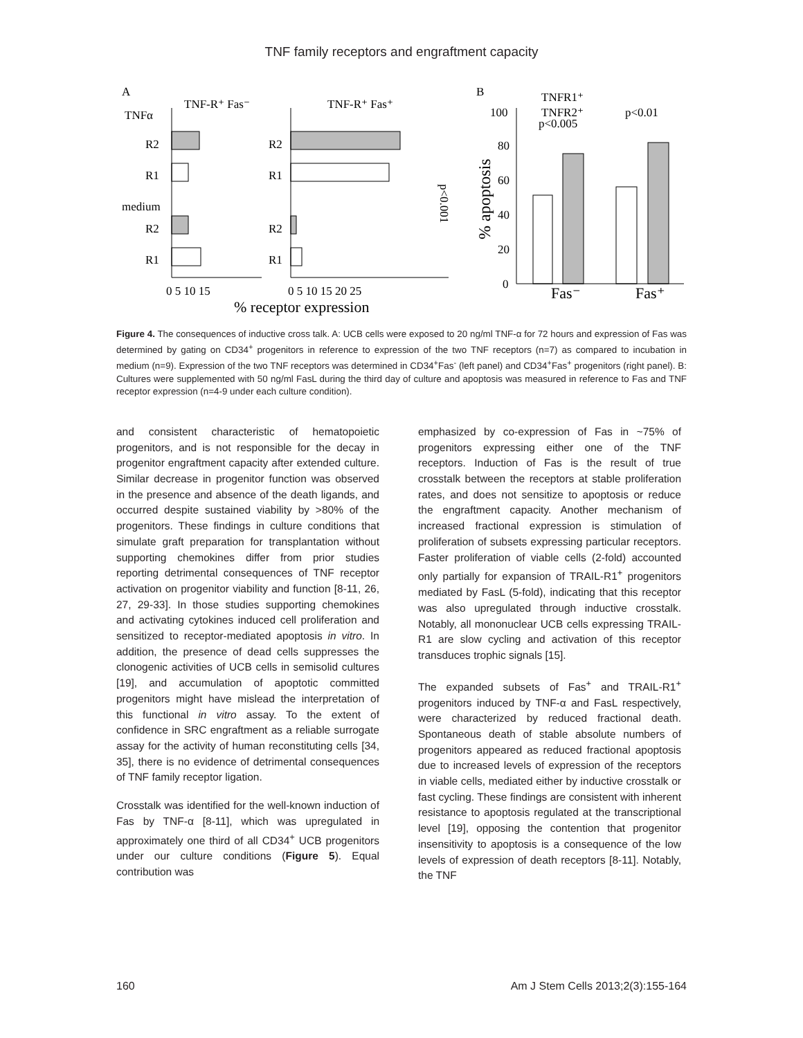TNF family receptors and engraftment capacity
A
TNF-R⁺ Fas⁻
TNF-R⁺ Fas⁺
TNFα
R2
R1
medium
R2
R1
R2
R1
R2
R1
0 5 10 15
0 5 10 15 20 25
% receptor expression
B
TNFR1⁺
TNFR2⁺
100
p<0.005
p<0.01
80
60
40
20
0
Fas⁻
Fas⁺
% apoptosis
p<0.001
Figure 4. The consequences of inductive cross talk. A: UCB cells were exposed to 20 ng/ml TNF-α for 72 hours and expression of Fas was determined by gating on CD34<sup>+</sup> progenitors in reference to expression of the two TNF receptors (n=7) as compared to incubation in medium (n=9). Expression of the two TNF receptors was determined in CD34<sup>+</sup>Fas<sup>-</sup> (left panel) and CD34<sup>+</sup>Fas<sup>+</sup> progenitors (right panel). B: Cultures were supplemented with 50 ng/ml FasL during the third day of culture and apoptosis was measured in reference to Fas and TNF receptor expression (n=4-9 under each culture condition).
and consistent characteristic of hematopoietic progenitors, and is not responsible for the decay in progenitor engraftment capacity after extended culture. Similar decrease in progenitor function was observed in the presence and absence of the death ligands, and occurred despite sustained viability by >80% of the progenitors. These findings in culture conditions that simulate graft preparation for transplantation without supporting chemokines differ from prior studies reporting detrimental consequences of TNF receptor activation on progenitor viability and function [8-11, 26, 27, 29-33]. In those studies supporting chemokines and activating cytokines induced cell proliferation and sensitized to receptor-mediated apoptosis in vitro. In addition, the presence of dead cells suppresses the clonogenic activities of UCB cells in semisolid cultures [19], and accumulation of apoptotic committed progenitors might have mislead the interpretation of this functional in vitro assay. To the extent of confidence in SRC engraftment as a reliable surrogate assay for the activity of human reconstituting cells [34, 35], there is no evidence of detrimental consequences of TNF family receptor ligation.
Crosstalk was identified for the well-known induction of Fas by TNF-α [8-11], which was upregulated in approximately one third of all CD34<sup>+</sup> UCB progenitors under our culture conditions (Figure 5). Equal contribution was
emphasized by co-expression of Fas in ~75% of progenitors expressing either one of the TNF receptors. Induction of Fas is the result of true crosstalk between the receptors at stable proliferation rates, and does not sensitize to apoptosis or reduce the engraftment capacity. Another mechanism of increased fractional expression is stimulation of proliferation of subsets expressing particular receptors. Faster proliferation of viable cells (2-fold) accounted only partially for expansion of TRAIL-R1<sup>+</sup> progenitors mediated by FasL (5-fold), indicating that this receptor was also upregulated through inductive crosstalk. Notably, all mononuclear UCB cells expressing TRAIL-R1 are slow cycling and activation of this receptor transduces trophic signals [15].
The expanded subsets of Fas<sup>+</sup> and TRAIL-R1<sup>+</sup> progenitors induced by TNF-α and FasL respectively, were characterized by reduced fractional death. Spontaneous death of stable absolute numbers of progenitors appeared as reduced fractional apoptosis due to increased levels of expression of the receptors in viable cells, mediated either by inductive crosstalk or fast cycling. These findings are consistent with inherent resistance to apoptosis regulated at the transcriptional level [19], opposing the contention that progenitor insensitivity to apoptosis is a consequence of the low levels of expression of death receptors [8-11]. Notably, the TNF
160 Am J Stem Cells 2013;2(3):155-164